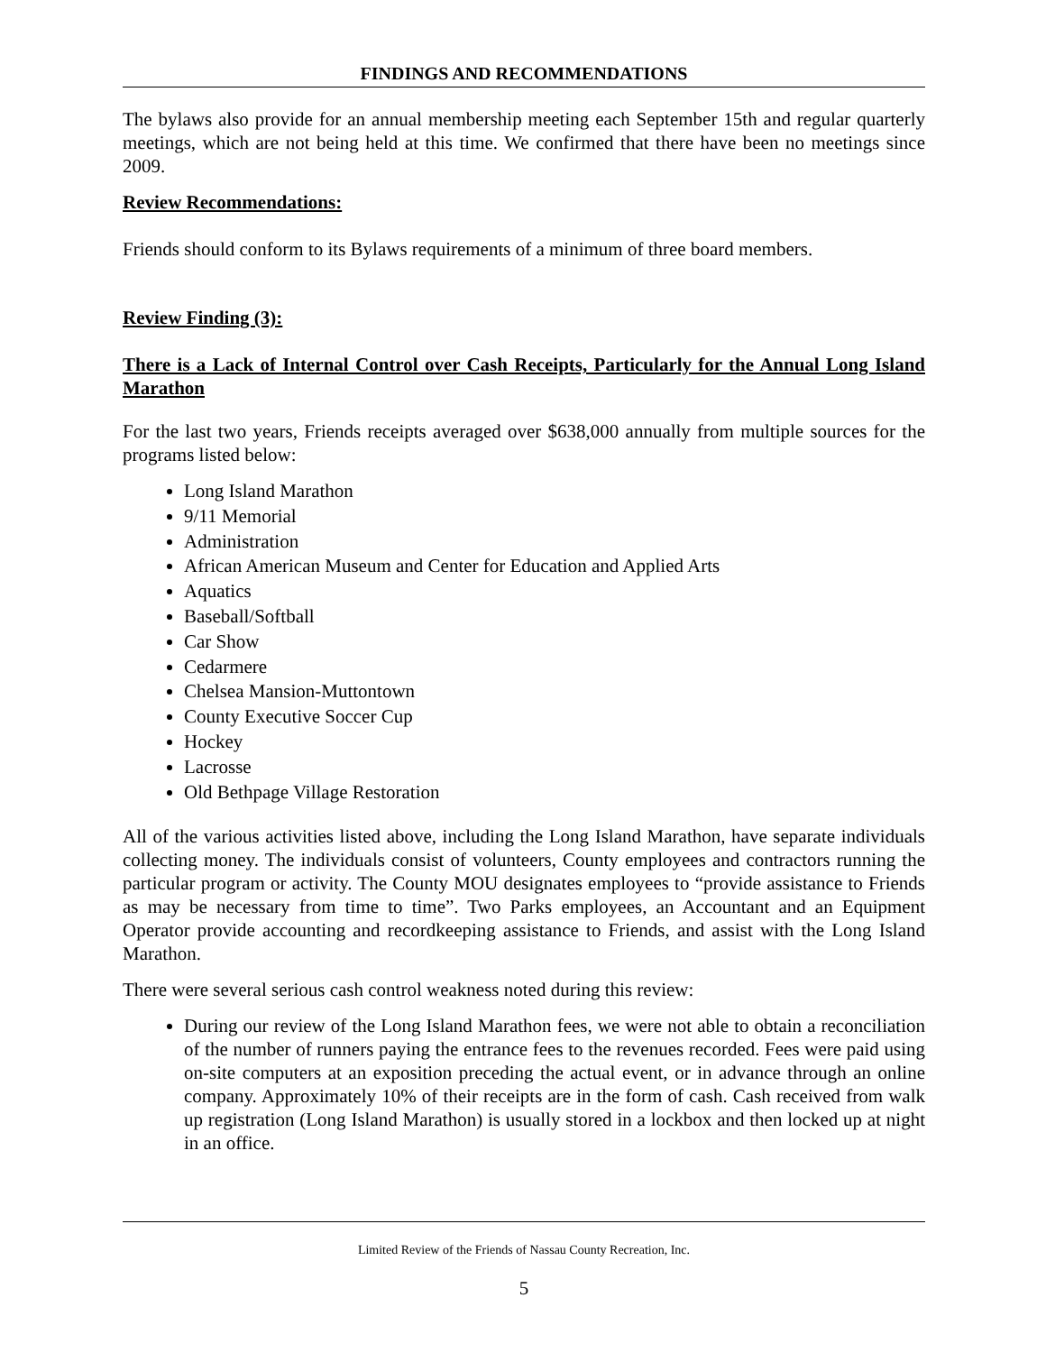FINDINGS AND RECOMMENDATIONS
The bylaws also provide for an annual membership meeting each September 15th and regular quarterly meetings, which are not being held at this time. We confirmed that there have been no meetings since 2009.
Review Recommendations:
Friends should conform to its Bylaws requirements of a minimum of three board members.
Review Finding (3):
There is a Lack of Internal Control over Cash Receipts, Particularly for the Annual Long Island Marathon
For the last two years, Friends receipts averaged over $638,000 annually from multiple sources for the programs listed below:
Long Island Marathon
9/11 Memorial
Administration
African American Museum and Center for Education and Applied Arts
Aquatics
Baseball/Softball
Car Show
Cedarmere
Chelsea Mansion-Muttontown
County Executive Soccer Cup
Hockey
Lacrosse
Old Bethpage Village Restoration
All of the various activities listed above, including the Long Island Marathon, have separate individuals collecting money. The individuals consist of volunteers, County employees and contractors running the particular program or activity. The County MOU designates employees to “provide assistance to Friends as may be necessary from time to time”. Two Parks employees, an Accountant and an Equipment Operator provide accounting and recordkeeping assistance to Friends, and assist with the Long Island Marathon.
There were several serious cash control weakness noted during this review:
During our review of the Long Island Marathon fees, we were not able to obtain a reconciliation of the number of runners paying the entrance fees to the revenues recorded. Fees were paid using on-site computers at an exposition preceding the actual event, or in advance through an online company. Approximately 10% of their receipts are in the form of cash. Cash received from walk up registration (Long Island Marathon) is usually stored in a lockbox and then locked up at night in an office.
Limited Review of the Friends of Nassau County Recreation, Inc.
5